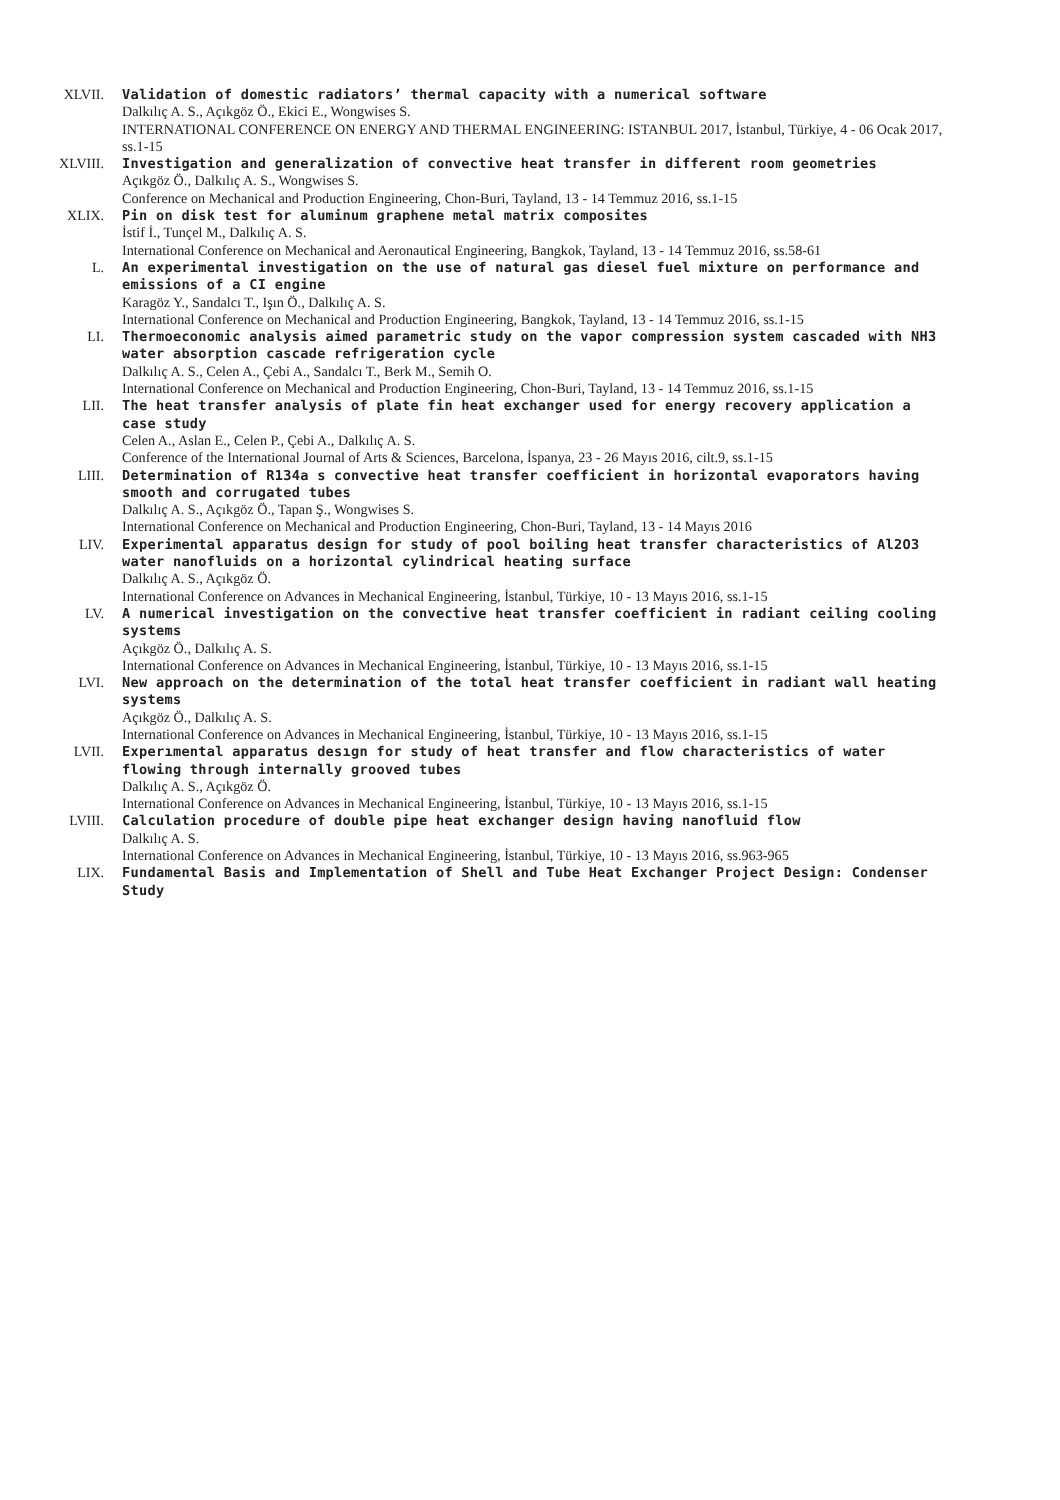XLVII. Validation of domestic radiators’ thermal capacity with a numerical software
Dalkılıç A. S., Açıkgöz Ö., Ekici E., Wongwises S.
INTERNATIONAL CONFERENCE ON ENERGY AND THERMAL ENGINEERING: ISTANBUL 2017, İstanbul, Türkiye, 4 - 06 Ocak 2017, ss.1-15
XLVIII. Investigation and generalization of convective heat transfer in different room geometries
Açıkgöz Ö., Dalkılıç A. S., Wongwises S.
Conference on Mechanical and Production Engineering, Chon-Buri, Tayland, 13 - 14 Temmuz 2016, ss.1-15
XLIX. Pin on disk test for aluminum graphene metal matrix composites
İstif İ., Tunçel M., Dalkılıç A. S.
International Conference on Mechanical and Aeronautical Engineering, Bangkok, Tayland, 13 - 14 Temmuz 2016, ss.58-61
L. An experimental investigation on the use of natural gas diesel fuel mixture on performance and emissions of a CI engine
Karagöz Y., Sandalcı T., Işın Ö., Dalkılıç A. S.
International Conference on Mechanical and Production Engineering, Bangkok, Tayland, 13 - 14 Temmuz 2016, ss.1-15
LI. Thermoeconomic analysis aimed parametric study on the vapor compression system cascaded with NH3 water absorption cascade refrigeration cycle
Dalkılıç A. S., Celen A., Çebi A., Sandalcı T., Berk M., Semih O.
International Conference on Mechanical and Production Engineering, Chon-Buri, Tayland, 13 - 14 Temmuz 2016, ss.1-15
LII. The heat transfer analysis of plate fin heat exchanger used for energy recovery application a case study
Celen A., Aslan E., Celen P., Çebi A., Dalkılıç A. S.
Conference of the International Journal of Arts & Sciences, Barcelona, İspanya, 23 - 26 Mayıs 2016, cilt.9, ss.1-15
LIII. Determination of R134a s convective heat transfer coefficient in horizontal evaporators having smooth and corrugated tubes
Dalkılıç A. S., Açıkgöz Ö., Tapan Ş., Wongwises S.
International Conference on Mechanical and Production Engineering, Chon-Buri, Tayland, 13 - 14 Mayıs 2016
LIV. Experimental apparatus design for study of pool boiling heat transfer characteristics of Al2O3 water nanofluids on a horizontal cylindrical heating surface
Dalkılıç A. S., Açıkgöz Ö.
International Conference on Advances in Mechanical Engineering, İstanbul, Türkiye, 10 - 13 Mayıs 2016, ss.1-15
LV. A numerical investigation on the convective heat transfer coefficient in radiant ceiling cooling systems
Açıkgöz Ö., Dalkılıç A. S.
International Conference on Advances in Mechanical Engineering, İstanbul, Türkiye, 10 - 13 Mayıs 2016, ss.1-15
LVI. New approach on the determination of the total heat transfer coefficient in radiant wall heating systems
Açıkgöz Ö., Dalkılıç A. S.
International Conference on Advances in Mechanical Engineering, İstanbul, Türkiye, 10 - 13 Mayıs 2016, ss.1-15
LVII. Experımental apparatus desıgn for study of heat transfer and flow characteristics of water flowing through internally grooved tubes
Dalkılıç A. S., Açıkgöz Ö.
International Conference on Advances in Mechanical Engineering, İstanbul, Türkiye, 10 - 13 Mayıs 2016, ss.1-15
LVIII. Calculation procedure of double pipe heat exchanger design having nanofluid flow
Dalkılıç A. S.
International Conference on Advances in Mechanical Engineering, İstanbul, Türkiye, 10 - 13 Mayıs 2016, ss.963-965
LIX. Fundamental Basis and Implementation of Shell and Tube Heat Exchanger Project Design: Condenser Study